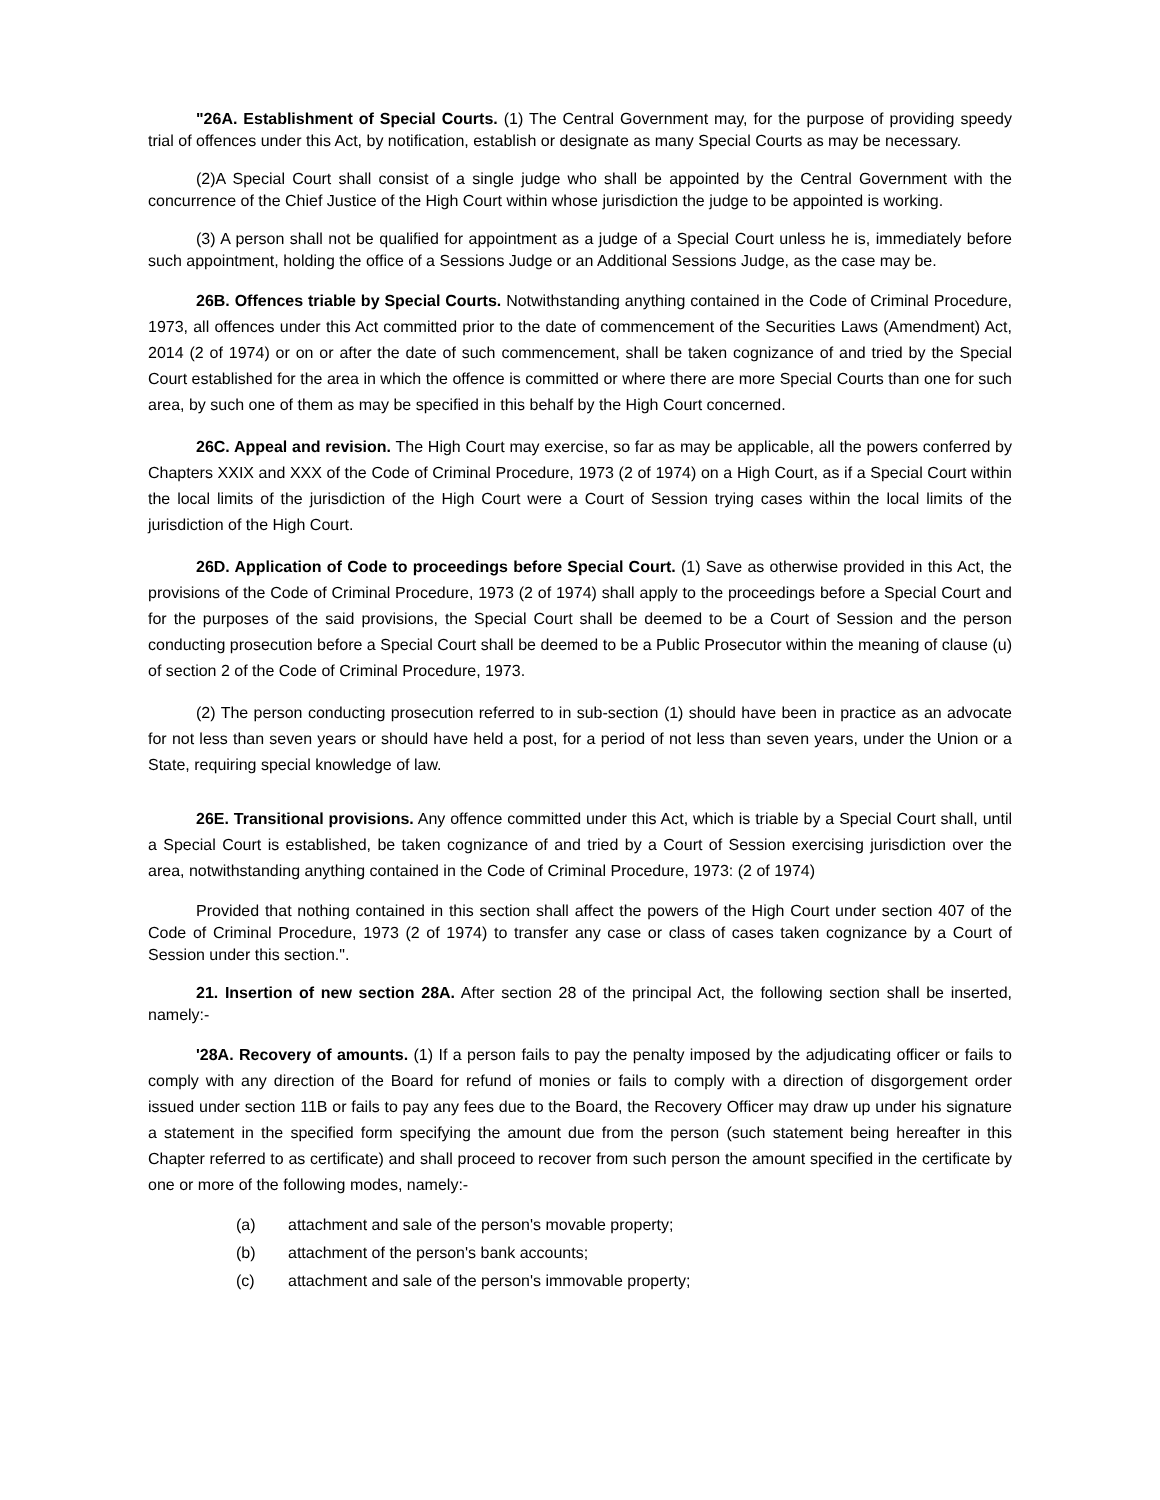"26A. Establishment of Special Courts. (1) The Central Government may, for the purpose of providing speedy trial of offences under this Act, by notification, establish or designate as many Special Courts as may be necessary.
(2)A Special Court shall consist of a single judge who shall be appointed by the Central Government with the concurrence of the Chief Justice of the High Court within whose jurisdiction the judge to be appointed is working.
(3) A person shall not be qualified for appointment as a judge of a Special Court unless he is, immediately before such appointment, holding the office of a Sessions Judge or an Additional Sessions Judge, as the case may be.
26B. Offences triable by Special Courts. Notwithstanding anything contained in the Code of Criminal Procedure, 1973, all offences under this Act committed prior to the date of commencement of the Securities Laws (Amendment) Act, 2014 (2 of 1974) or on or after the date of such commencement, shall be taken cognizance of and tried by the Special Court established for the area in which the offence is committed or where there are more Special Courts than one for such area, by such one of them as may be specified in this behalf by the High Court concerned.
26C. Appeal and revision. The High Court may exercise, so far as may be applicable, all the powers conferred by Chapters XXIX and XXX of the Code of Criminal Procedure, 1973 (2 of 1974) on a High Court, as if a Special Court within the local limits of the jurisdiction of the High Court were a Court of Session trying cases within the local limits of the jurisdiction of the High Court.
26D. Application of Code to proceedings before Special Court. (1) Save as otherwise provided in this Act, the provisions of the Code of Criminal Procedure, 1973 (2 of 1974) shall apply to the proceedings before a Special Court and for the purposes of the said provisions, the Special Court shall be deemed to be a Court of Session and the person conducting prosecution before a Special Court shall be deemed to be a Public Prosecutor within the meaning of clause (u) of section 2 of the Code of Criminal Procedure, 1973.
(2) The person conducting prosecution referred to in sub-section (1) should have been in practice as an advocate for not less than seven years or should have held a post, for a period of not less than seven years, under the Union or a State, requiring special knowledge of law.
26E. Transitional provisions. Any offence committed under this Act, which is triable by a Special Court shall, until a Special Court is established, be taken cognizance of and tried by a Court of Session exercising jurisdiction over the area, notwithstanding anything contained in the Code of Criminal Procedure, 1973: (2 of 1974)
Provided that nothing contained in this section shall affect the powers of the High Court under section 407 of the Code of Criminal Procedure, 1973 (2 of 1974) to transfer any case or class of cases taken cognizance by a Court of Session under this section.".
21. Insertion of new section 28A. After section 28 of the principal Act, the following section shall be inserted, namely:-
'28A. Recovery of amounts. (1) If a person fails to pay the penalty imposed by the adjudicating officer or fails to comply with any direction of the Board for refund of monies or fails to comply with a direction of disgorgement order issued under section 11B or fails to pay any fees due to the Board, the Recovery Officer may draw up under his signature a statement in the specified form specifying the amount due from the person (such statement being hereafter in this Chapter referred to as certificate) and shall proceed to recover from such person the amount specified in the certificate by one or more of the following modes, namely:-
(a) attachment and sale of the person's movable property;
(b) attachment of the person's bank accounts;
(c) attachment and sale of the person's immovable property;